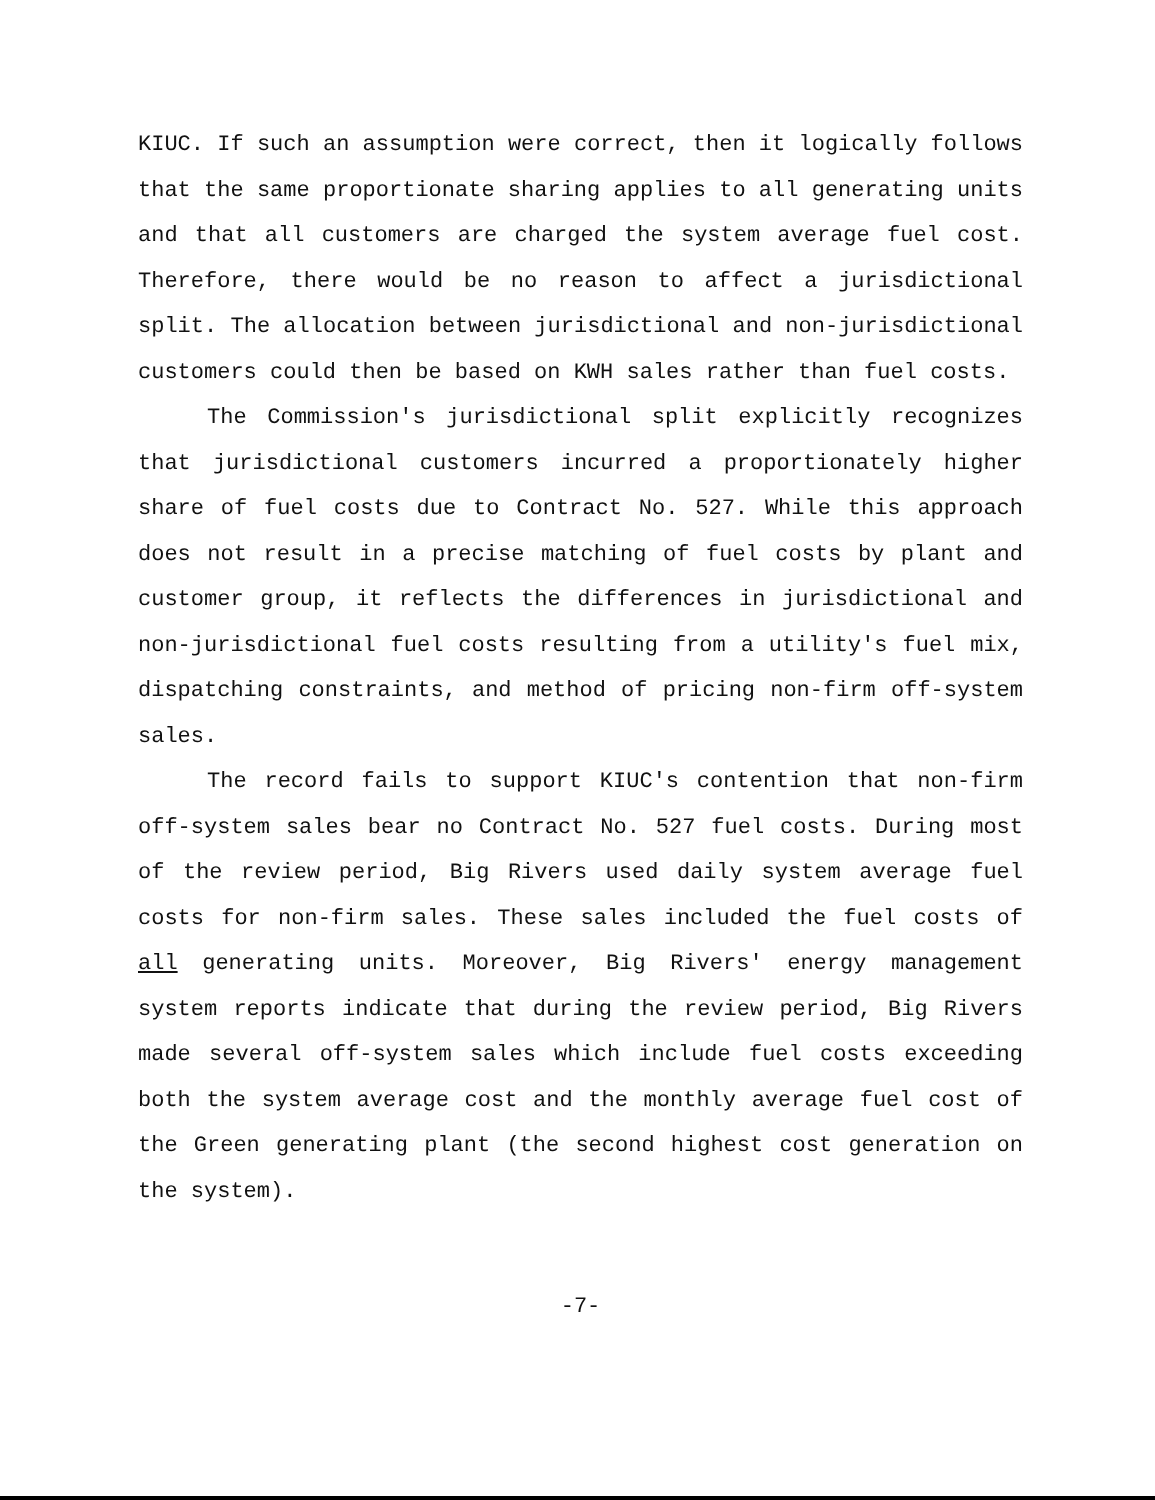KIUC. If such an assumption were correct, then it logically follows that the same proportionate sharing applies to all generating units and that all customers are charged the system average fuel cost. Therefore, there would be no reason to affect a jurisdictional split. The allocation between jurisdictional and non-jurisdictional customers could then be based on KWH sales rather than fuel costs.
The Commission's jurisdictional split explicitly recognizes that jurisdictional customers incurred a proportionately higher share of fuel costs due to Contract No. 527. While this approach does not result in a precise matching of fuel costs by plant and customer group, it reflects the differences in jurisdictional and non-jurisdictional fuel costs resulting from a utility's fuel mix, dispatching constraints, and method of pricing non-firm off-system sales.
The record fails to support KIUC's contention that non-firm off-system sales bear no Contract No. 527 fuel costs. During most of the review period, Big Rivers used daily system average fuel costs for non-firm sales. These sales included the fuel costs of all generating units. Moreover, Big Rivers' energy management system reports indicate that during the review period, Big Rivers made several off-system sales which include fuel costs exceeding both the system average cost and the monthly average fuel cost of the Green generating plant (the second highest cost generation on the system).
-7-